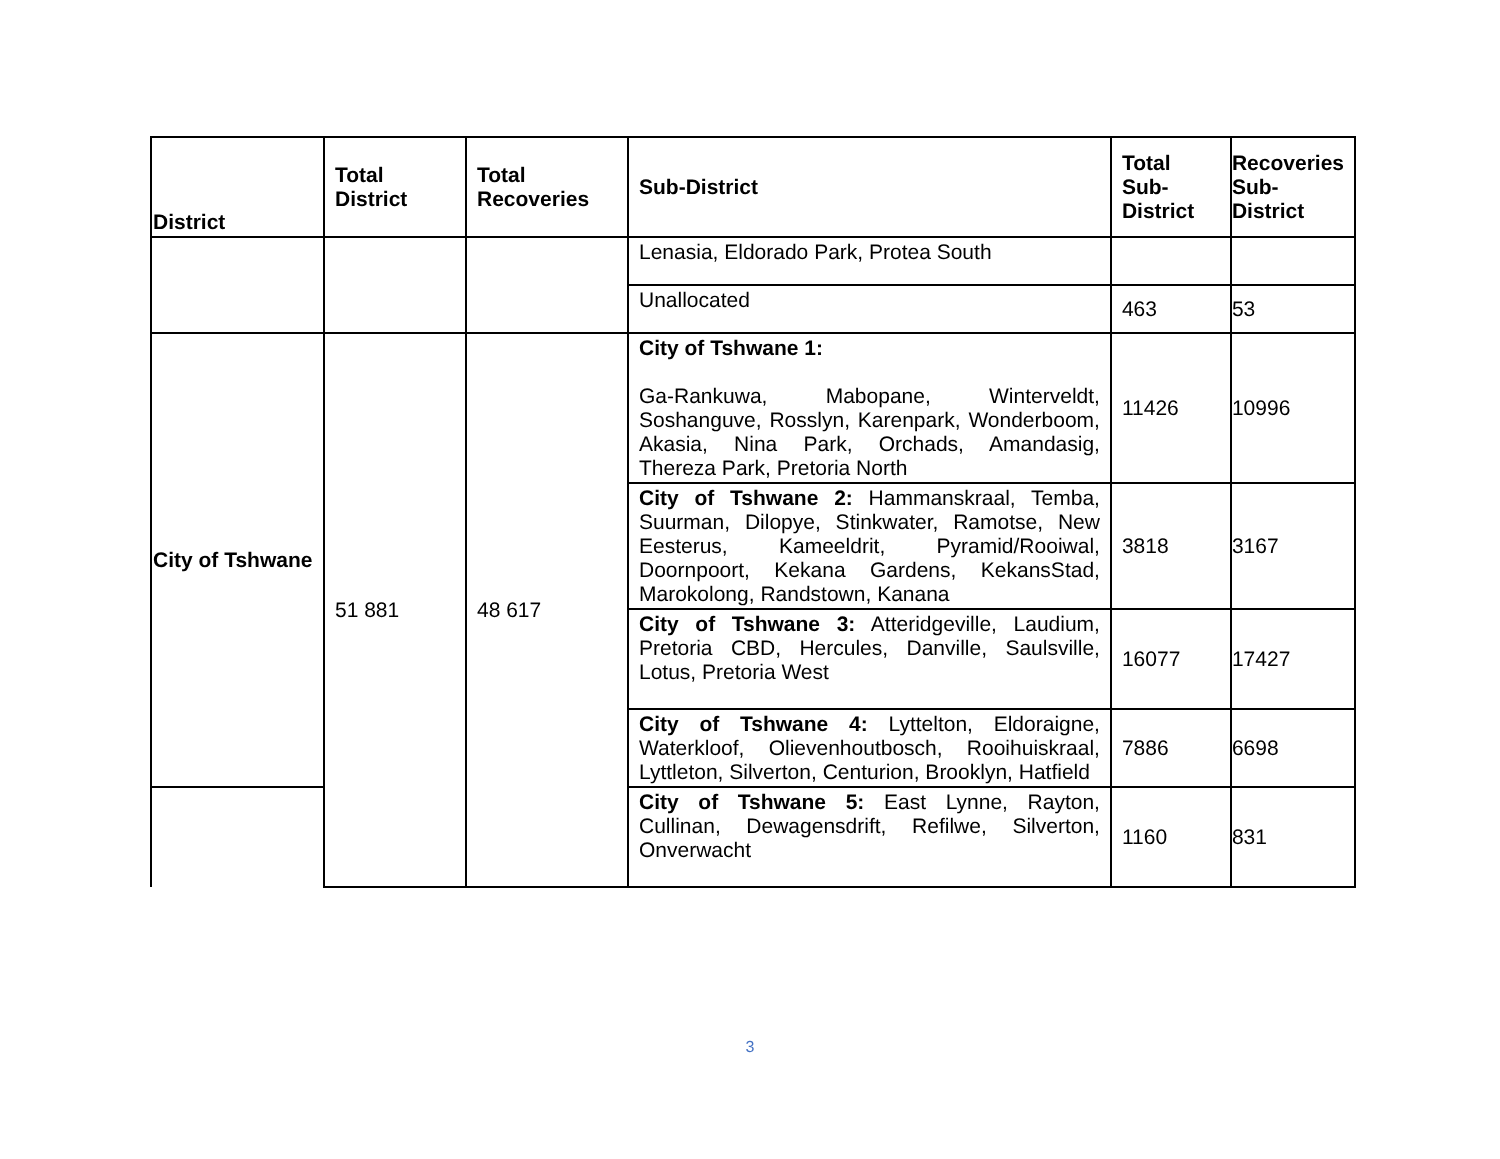| District | Total District | Total Recoveries | Sub-District | Total Sub-District | Recoveries Sub-District |
| --- | --- | --- | --- | --- | --- |
| | | | Lenasia, Eldorado Park, Protea South | | |
| | | | Unallocated | 463 | 53 |
| City of Tshwane | 51 881 | 48 617 | City of Tshwane 1: Ga-Rankuwa, Mabopane, Winterveldt, Soshanguve, Rosslyn, Karenpark, Wonderboom, Akasia, Nina Park, Orchads, Amandasig, Thereza Park, Pretoria North | 11426 | 10996 |
| | | | City of Tshwane 2: Hammanskraal, Temba, Suurman, Dilopye, Stinkwater, Ramotse, New Eesterus, Kameeldrit, Pyramid/Rooiwal, Doornpoort, Kekana Gardens, KekansStad, Marokolong, Randstown, Kanana | 3818 | 3167 |
| | | | City of Tshwane 3: Atteridgeville, Laudium, Pretoria CBD, Hercules, Danville, Saulsville, Lotus, Pretoria West | 16077 | 17427 |
| | | | City of Tshwane 4: Lyttelton, Eldoraigne, Waterkloof, Olievenhoutbosch, Rooihuiskraal, Lyttleton, Silverton, Centurion, Brooklyn, Hatfield | 7886 | 6698 |
| | | | City of Tshwane 5: East Lynne, Rayton, Cullinan, Dewagensdrift, Refilwe, Silverton, Onverwacht | 1160 | 831 |
3